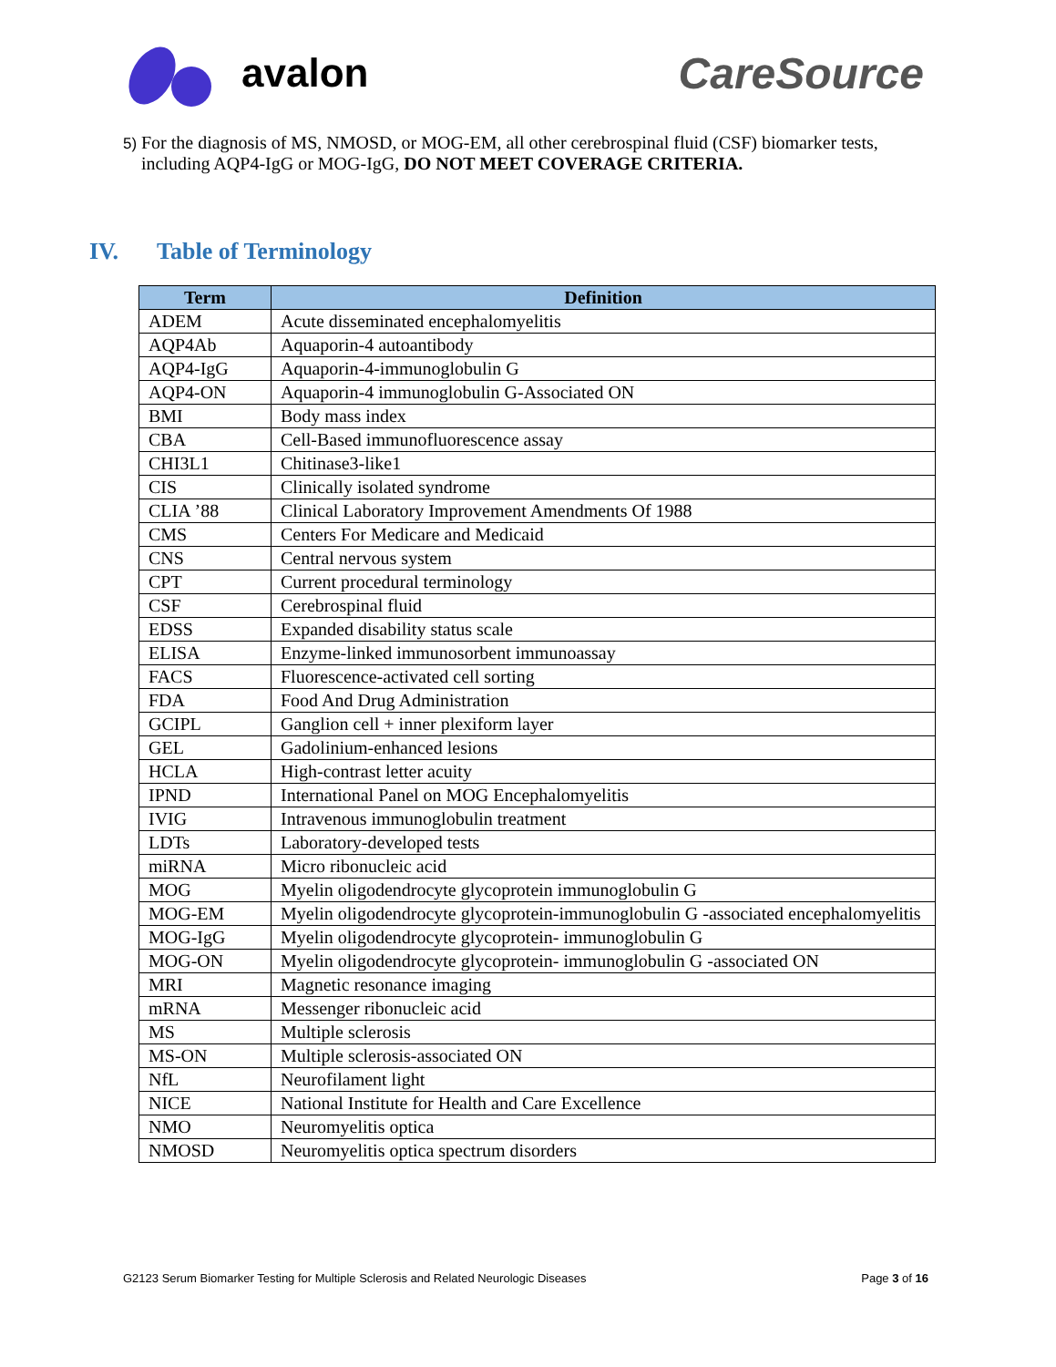avalon CareSource
5)
For the diagnosis of MS, NMOSD, or MOG-EM, all other cerebrospinal fluid (CSF) biomarker tests, including AQP4-IgG or MOG-IgG, DO NOT MEET COVERAGE CRITERIA.
IV. Table of Terminology
| Term | Definition |
| --- | --- |
| ADEM | Acute disseminated encephalomyelitis |
| AQP4Ab | Aquaporin-4 autoantibody |
| AQP4-IgG | Aquaporin-4-immunoglobulin G |
| AQP4-ON | Aquaporin-4 immunoglobulin G-Associated ON |
| BMI | Body mass index |
| CBA | Cell-Based immunofluorescence assay |
| CHI3L1 | Chitinase3-like1 |
| CIS | Clinically isolated syndrome |
| CLIA ’88 | Clinical Laboratory Improvement Amendments Of 1988 |
| CMS | Centers For Medicare and Medicaid |
| CNS | Central nervous system |
| CPT | Current procedural terminology |
| CSF | Cerebrospinal fluid |
| EDSS | Expanded disability status scale |
| ELISA | Enzyme-linked immunosorbent immunoassay |
| FACS | Fluorescence-activated cell sorting |
| FDA | Food And Drug Administration |
| GCIPL | Ganglion cell + inner plexiform layer |
| GEL | Gadolinium-enhanced lesions |
| HCLA | High-contrast letter acuity |
| IPND | International Panel on MOG Encephalomyelitis |
| IVIG | Intravenous immunoglobulin treatment |
| LDTs | Laboratory-developed tests |
| miRNA | Micro ribonucleic acid |
| MOG | Myelin oligodendrocyte glycoprotein immunoglobulin G |
| MOG-EM | Myelin oligodendrocyte glycoprotein-immunoglobulin G -associated encephalomyelitis |
| MOG-IgG | Myelin oligodendrocyte glycoprotein- immunoglobulin G |
| MOG-ON | Myelin oligodendrocyte glycoprotein- immunoglobulin G -associated ON |
| MRI | Magnetic resonance imaging |
| mRNA | Messenger ribonucleic acid |
| MS | Multiple sclerosis |
| MS-ON | Multiple sclerosis-associated ON |
| NfL | Neurofilament light |
| NICE | National Institute for Health and Care Excellence |
| NMO | Neuromyelitis optica |
| NMOSD | Neuromyelitis optica spectrum disorders |
G2123 Serum Biomarker Testing for Multiple Sclerosis and Related Neurologic Diseases Page 3 of 16